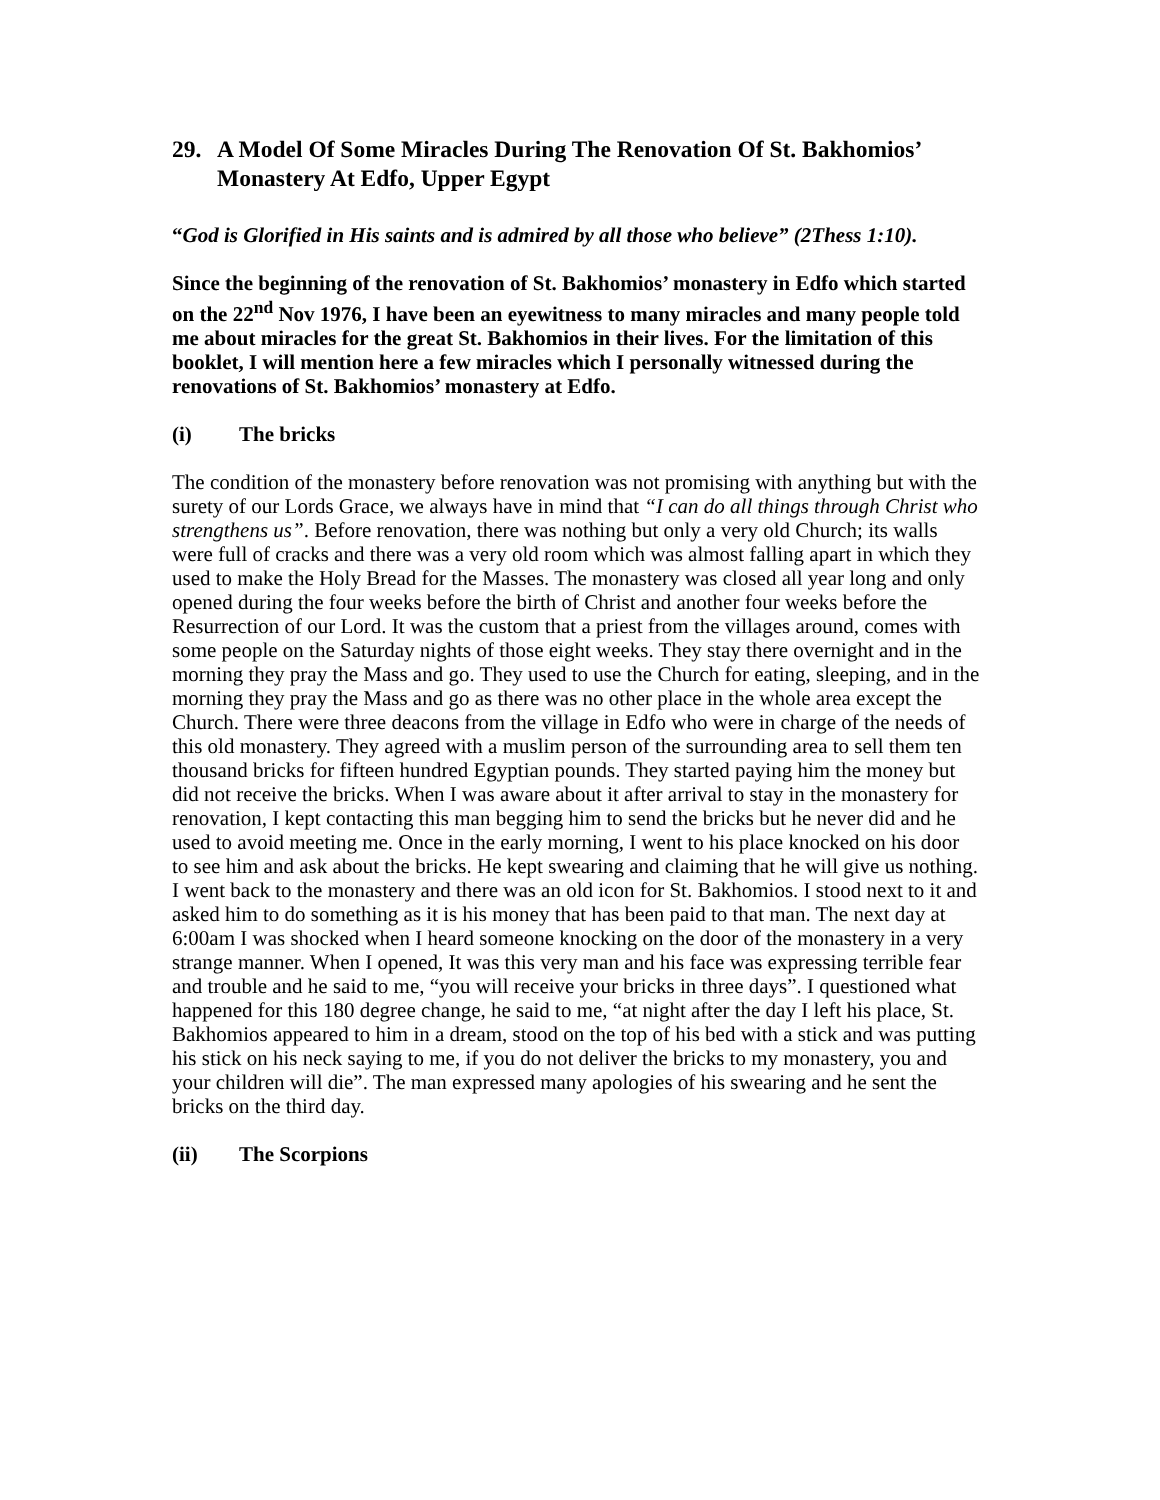29. A Model Of Some Miracles During The Renovation Of St. Bakhomios’ Monastery At Edfo, Upper Egypt
“God is Glorified in His saints and is admired by all those who believe” (2Thess 1:10).
Since the beginning of the renovation of St. Bakhomios’ monastery in Edfo which started on the 22<sup>nd</sup> Nov 1976, I have been an eyewitness to many miracles and many people told me about miracles for the great St. Bakhomios in their lives. For the limitation of this booklet, I will mention here a few miracles which I personally witnessed during the renovations of St. Bakhomios’ monastery at Edfo.
(i) The bricks
The condition of the monastery before renovation was not promising with anything but with the surety of our Lords Grace, we always have in mind that “I can do all things through Christ who strengthens us”. Before renovation, there was nothing but only a very old Church; its walls were full of cracks and there was a very old room which was almost falling apart in which they used to make the Holy Bread for the Masses. The monastery was closed all year long and only opened during the four weeks before the birth of Christ and another four weeks before the Resurrection of our Lord. It was the custom that a priest from the villages around, comes with some people on the Saturday nights of those eight weeks. They stay there overnight and in the morning they pray the Mass and go. They used to use the Church for eating, sleeping, and in the morning they pray the Mass and go as there was no other place in the whole area except the Church. There were three deacons from the village in Edfo who were in charge of the needs of this old monastery. They agreed with a muslim person of the surrounding area to sell them ten thousand bricks for fifteen hundred Egyptian pounds. They started paying him the money but did not receive the bricks. When I was aware about it after arrival to stay in the monastery for renovation, I kept contacting this man begging him to send the bricks but he never did and he used to avoid meeting me. Once in the early morning, I went to his place knocked on his door to see him and ask about the bricks. He kept swearing and claiming that he will give us nothing. I went back to the monastery and there was an old icon for St. Bakhomios. I stood next to it and asked him to do something as it is his money that has been paid to that man. The next day at 6:00am I was shocked when I heard someone knocking on the door of the monastery in a very strange manner. When I opened, It was this very man and his face was expressing terrible fear and trouble and he said to me, “you will receive your bricks in three days”. I questioned what happened for this 180 degree change, he said to me, “at night after the day I left his place, St. Bakhomios appeared to him in a dream, stood on the top of his bed with a stick and was putting his stick on his neck saying to me, if you do not deliver the bricks to my monastery, you and your children will die”. The man expressed many apologies of his swearing and he sent the bricks on the third day.
(ii) The Scorpions